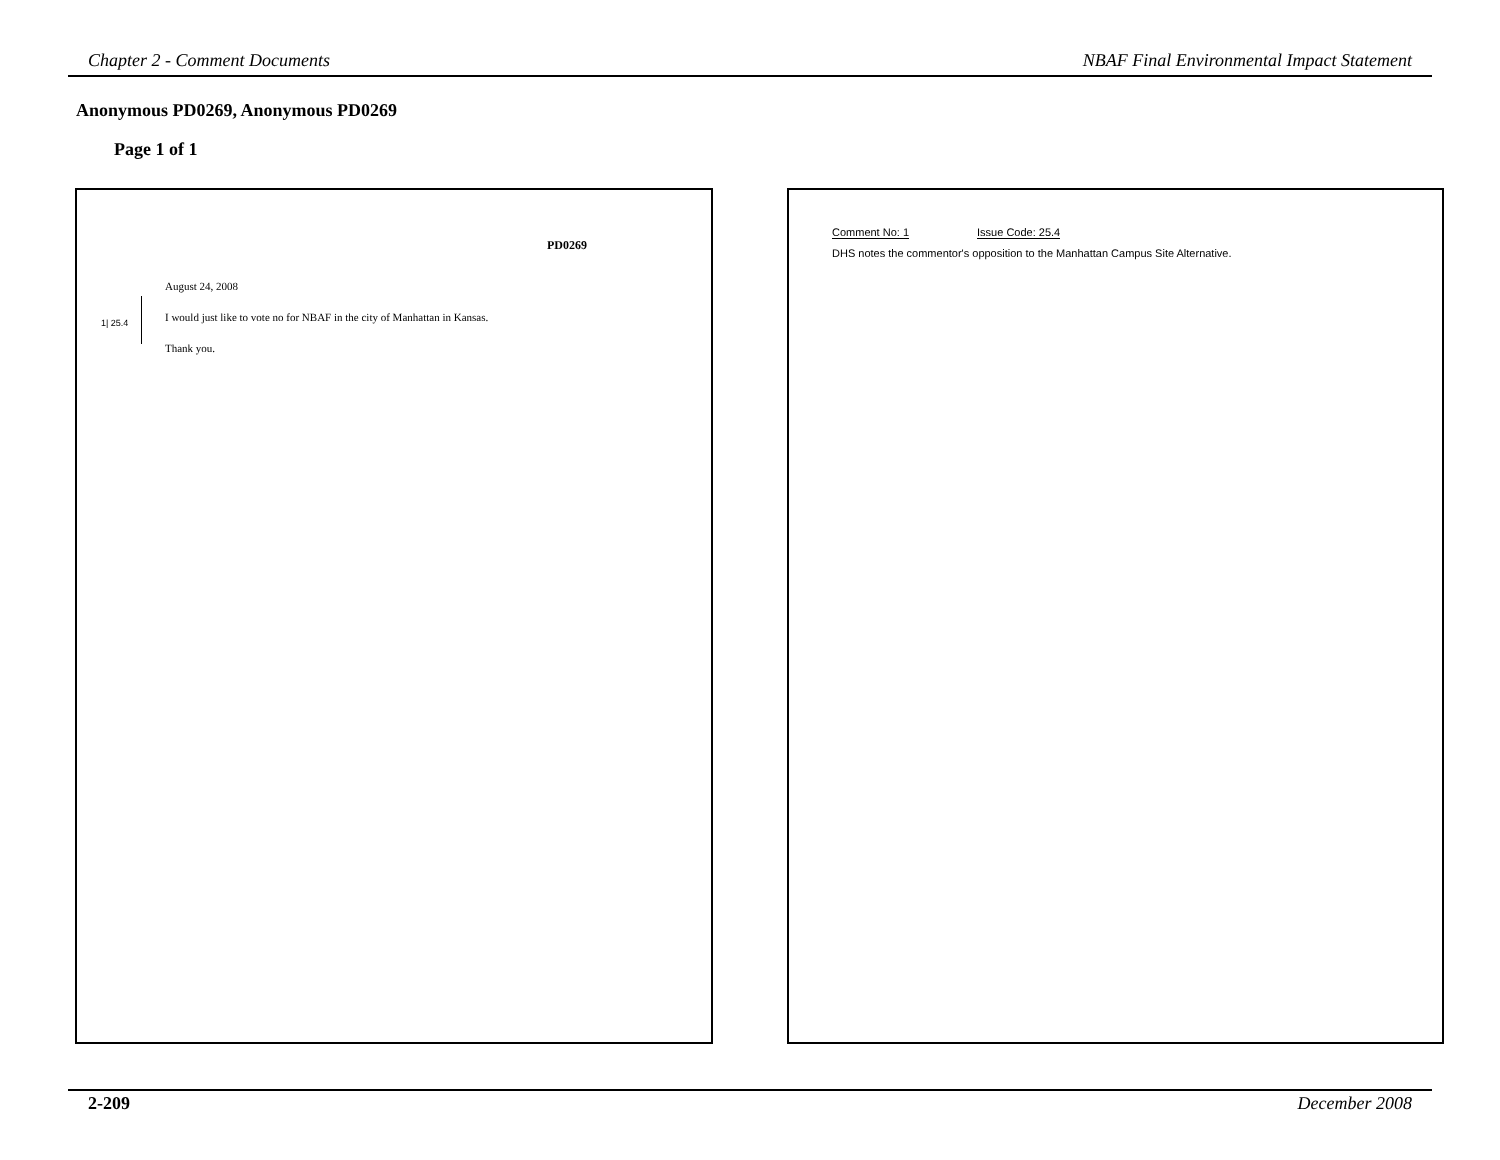Chapter 2 - Comment Documents NBAF Final Environmental Impact Statement
Anonymous PD0269, Anonymous PD0269
Page 1 of 1
PD0269
August 24, 2008
1| 25.4
I would just like to vote no for NBAF in the city of Manhattan in Kansas.
Thank you.
Comment No: 1 Issue Code: 25.4
DHS notes the commentor's opposition to the Manhattan Campus Site Alternative.
2-209 December 2008